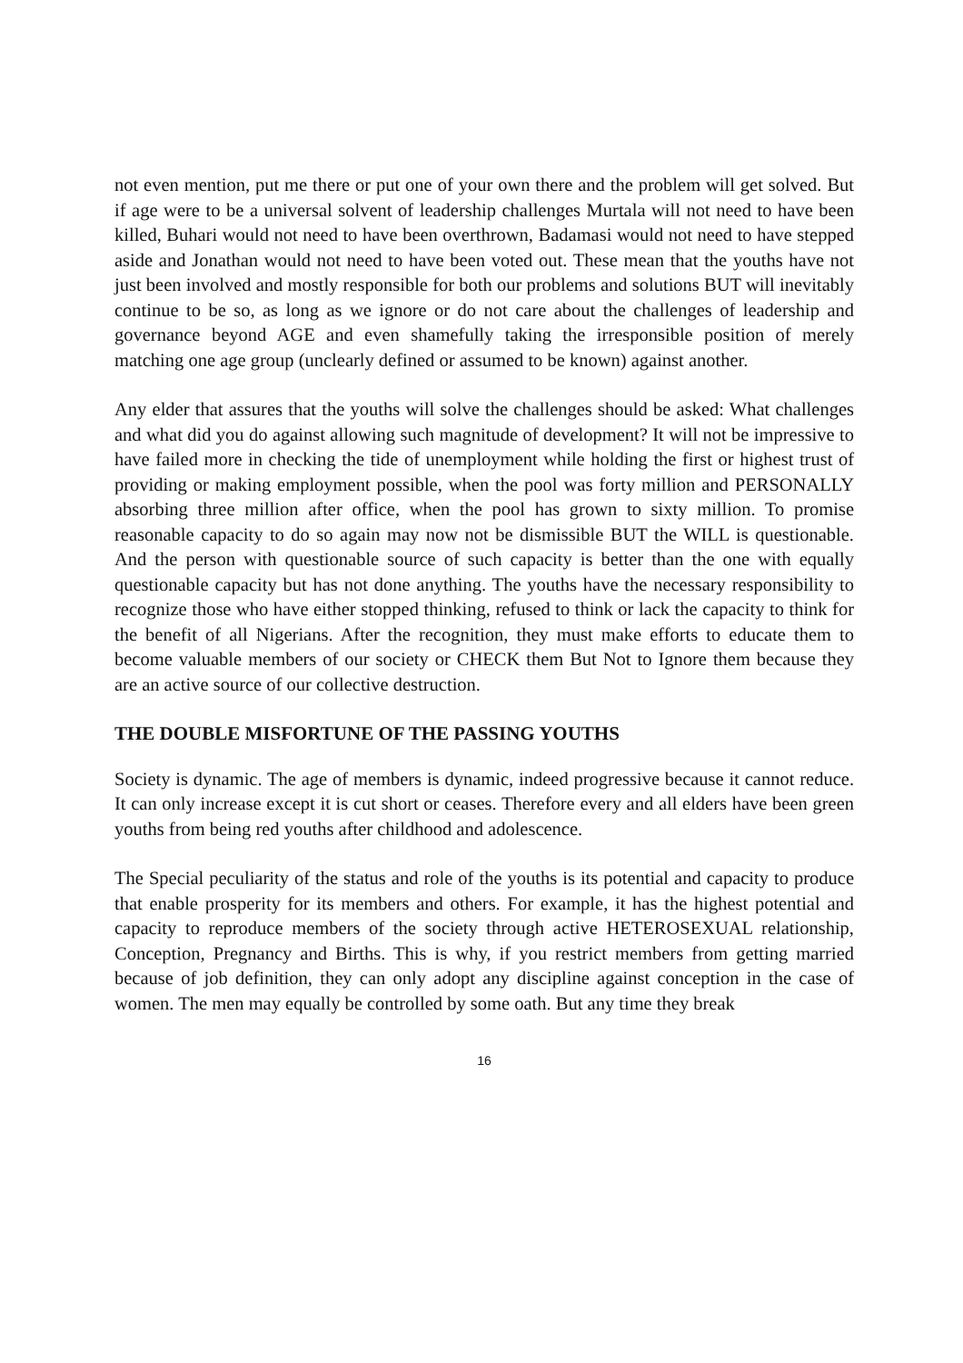not even mention, put me there or put one of your own there and the problem will get solved. But if age were to be a universal solvent of leadership challenges Murtala will not need to have been killed, Buhari would not need to have been overthrown, Badamasi would not need to have stepped aside and Jonathan would not need to have been voted out. These mean that the youths have not just been involved and mostly responsible for both our problems and solutions BUT will inevitably continue to be so, as long as we ignore or do not care about the challenges of leadership and governance beyond AGE and even shamefully taking the irresponsible position of merely matching one age group (unclearly defined or assumed to be known) against another.
Any elder that assures that the youths will solve the challenges should be asked: What challenges and what did you do against allowing such magnitude of development? It will not be impressive to have failed more in checking the tide of unemployment while holding the first or highest trust of providing or making employment possible, when the pool was forty million and PERSONALLY absorbing three million after office, when the pool has grown to sixty million. To promise reasonable capacity to do so again may now not be dismissible BUT the WILL is questionable. And the person with questionable source of such capacity is better than the one with equally questionable capacity but has not done anything. The youths have the necessary responsibility to recognize those who have either stopped thinking, refused to think or lack the capacity to think for the benefit of all Nigerians. After the recognition, they must make efforts to educate them to become valuable members of our society or CHECK them But Not to Ignore them because they are an active source of our collective destruction.
THE DOUBLE MISFORTUNE OF THE PASSING YOUTHS
Society is dynamic. The age of members is dynamic, indeed progressive because it cannot reduce. It can only increase except it is cut short or ceases. Therefore every and all elders have been green youths from being red youths after childhood and adolescence.
The Special peculiarity of the status and role of the youths is its potential and capacity to produce that enable prosperity for its members and others. For example, it has the highest potential and capacity to reproduce members of the society through active HETEROSEXUAL relationship, Conception, Pregnancy and Births. This is why, if you restrict members from getting married because of job definition, they can only adopt any discipline against conception in the case of women. The men may equally be controlled by some oath. But any time they break
16